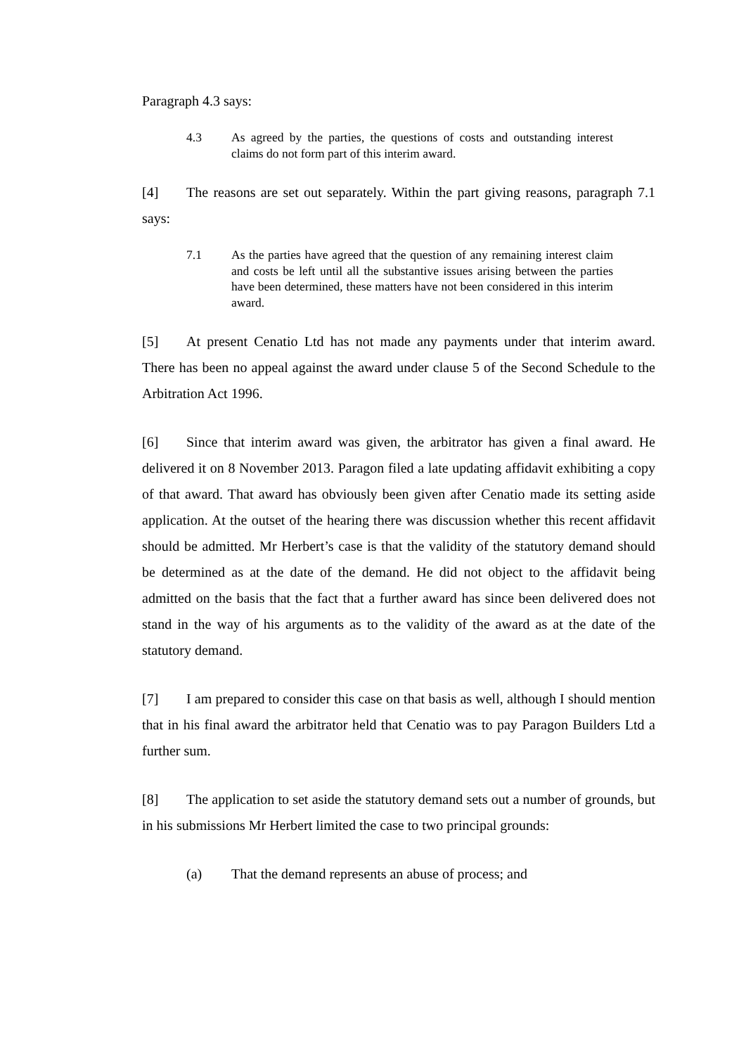Paragraph 4.3 says:
4.3 As agreed by the parties, the questions of costs and outstanding interest claims do not form part of this interim award.
[4] The reasons are set out separately. Within the part giving reasons, paragraph 7.1 says:
7.1 As the parties have agreed that the question of any remaining interest claim and costs be left until all the substantive issues arising between the parties have been determined, these matters have not been considered in this interim award.
[5] At present Cenatio Ltd has not made any payments under that interim award. There has been no appeal against the award under clause 5 of the Second Schedule to the Arbitration Act 1996.
[6] Since that interim award was given, the arbitrator has given a final award. He delivered it on 8 November 2013. Paragon filed a late updating affidavit exhibiting a copy of that award. That award has obviously been given after Cenatio made its setting aside application. At the outset of the hearing there was discussion whether this recent affidavit should be admitted. Mr Herbert’s case is that the validity of the statutory demand should be determined as at the date of the demand. He did not object to the affidavit being admitted on the basis that the fact that a further award has since been delivered does not stand in the way of his arguments as to the validity of the award as at the date of the statutory demand.
[7] I am prepared to consider this case on that basis as well, although I should mention that in his final award the arbitrator held that Cenatio was to pay Paragon Builders Ltd a further sum.
[8] The application to set aside the statutory demand sets out a number of grounds, but in his submissions Mr Herbert limited the case to two principal grounds:
(a) That the demand represents an abuse of process; and